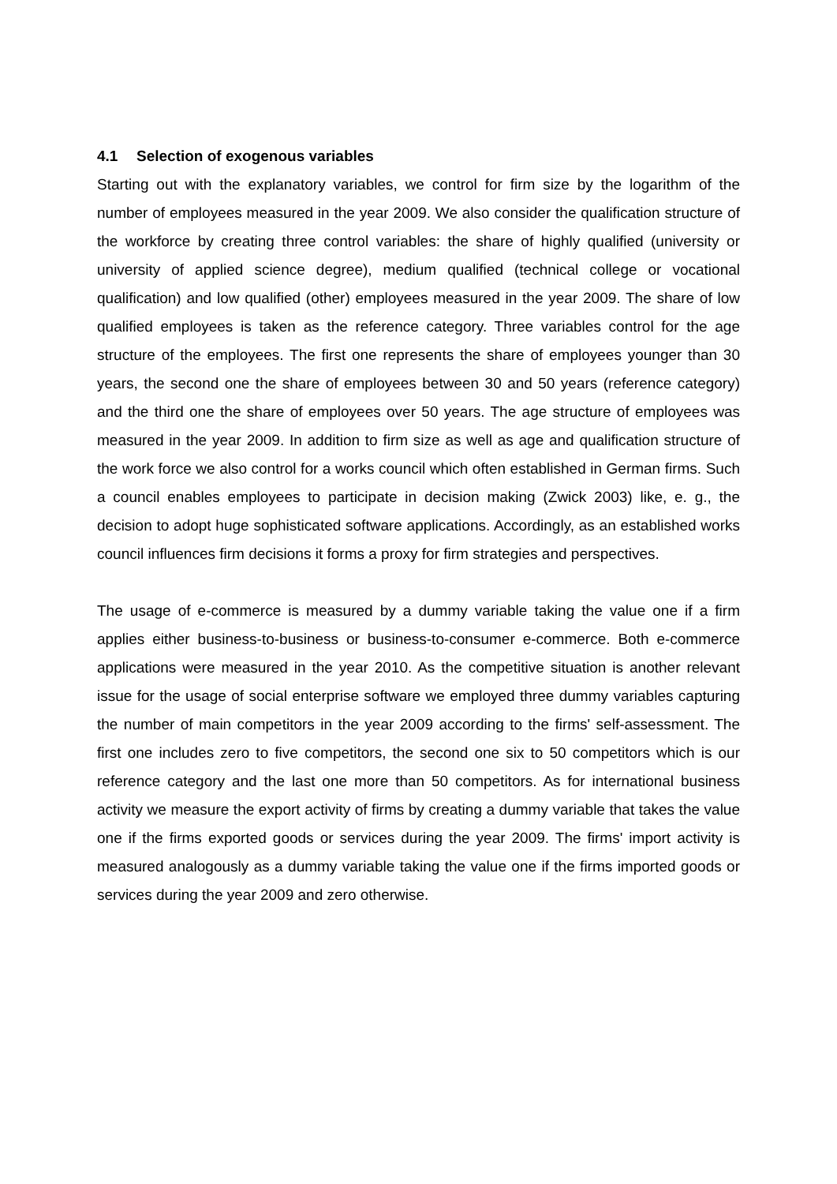4.1 Selection of exogenous variables
Starting out with the explanatory variables, we control for firm size by the logarithm of the number of employees measured in the year 2009. We also consider the qualification structure of the workforce by creating three control variables: the share of highly qualified (university or university of applied science degree), medium qualified (technical college or vocational qualification) and low qualified (other) employees measured in the year 2009. The share of low qualified employees is taken as the reference category. Three variables control for the age structure of the employees. The first one represents the share of employees younger than 30 years, the second one the share of employees between 30 and 50 years (reference category) and the third one the share of employees over 50 years. The age structure of employees was measured in the year 2009. In addition to firm size as well as age and qualification structure of the work force we also control for a works council which often established in German firms. Such a council enables employees to participate in decision making (Zwick 2003) like, e. g., the decision to adopt huge sophisticated software applications. Accordingly, as an established works council influences firm decisions it forms a proxy for firm strategies and perspectives.
The usage of e-commerce is measured by a dummy variable taking the value one if a firm applies either business-to-business or business-to-consumer e-commerce. Both e-commerce applications were measured in the year 2010. As the competitive situation is another relevant issue for the usage of social enterprise software we employed three dummy variables capturing the number of main competitors in the year 2009 according to the firms' self-assessment. The first one includes zero to five competitors, the second one six to 50 competitors which is our reference category and the last one more than 50 competitors. As for international business activity we measure the export activity of firms by creating a dummy variable that takes the value one if the firms exported goods or services during the year 2009. The firms' import activity is measured analogously as a dummy variable taking the value one if the firms imported goods or services during the year 2009 and zero otherwise.